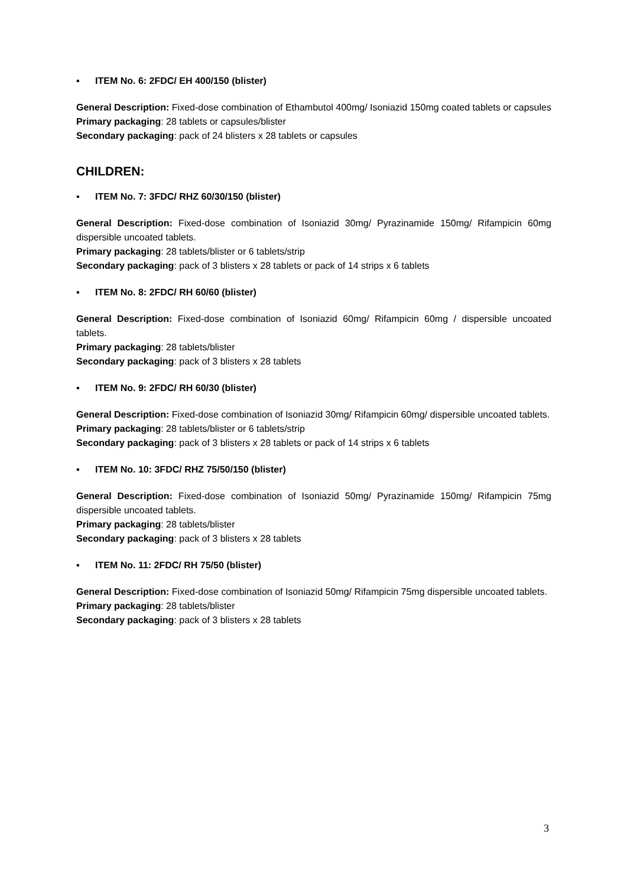▪ ITEM No. 6: 2FDC/ EH 400/150 (blister)
General Description: Fixed-dose combination of Ethambutol 400mg/ Isoniazid 150mg coated tablets or capsules
Primary packaging: 28 tablets or capsules/blister
Secondary packaging: pack of 24 blisters x 28 tablets or capsules
CHILDREN:
▪ ITEM No. 7: 3FDC/ RHZ 60/30/150 (blister)
General Description: Fixed-dose combination of Isoniazid 30mg/ Pyrazinamide 150mg/ Rifampicin 60mg dispersible uncoated tablets.
Primary packaging: 28 tablets/blister or 6 tablets/strip
Secondary packaging: pack of 3 blisters x 28 tablets or pack of 14 strips x 6 tablets
▪ ITEM No. 8: 2FDC/ RH 60/60 (blister)
General Description: Fixed-dose combination of Isoniazid 60mg/ Rifampicin 60mg / dispersible uncoated tablets.
Primary packaging: 28 tablets/blister
Secondary packaging: pack of 3 blisters x 28 tablets
▪ ITEM No. 9: 2FDC/ RH 60/30 (blister)
General Description: Fixed-dose combination of Isoniazid 30mg/ Rifampicin 60mg/ dispersible uncoated tablets.
Primary packaging: 28 tablets/blister or 6 tablets/strip
Secondary packaging: pack of 3 blisters x 28 tablets or pack of 14 strips x 6 tablets
▪ ITEM No. 10: 3FDC/ RHZ 75/50/150 (blister)
General Description: Fixed-dose combination of Isoniazid 50mg/ Pyrazinamide 150mg/ Rifampicin 75mg dispersible uncoated tablets.
Primary packaging: 28 tablets/blister
Secondary packaging: pack of 3 blisters x 28 tablets
▪ ITEM No. 11: 2FDC/ RH 75/50 (blister)
General Description: Fixed-dose combination of Isoniazid 50mg/ Rifampicin 75mg dispersible uncoated tablets.
Primary packaging: 28 tablets/blister
Secondary packaging: pack of 3 blisters x 28 tablets
3